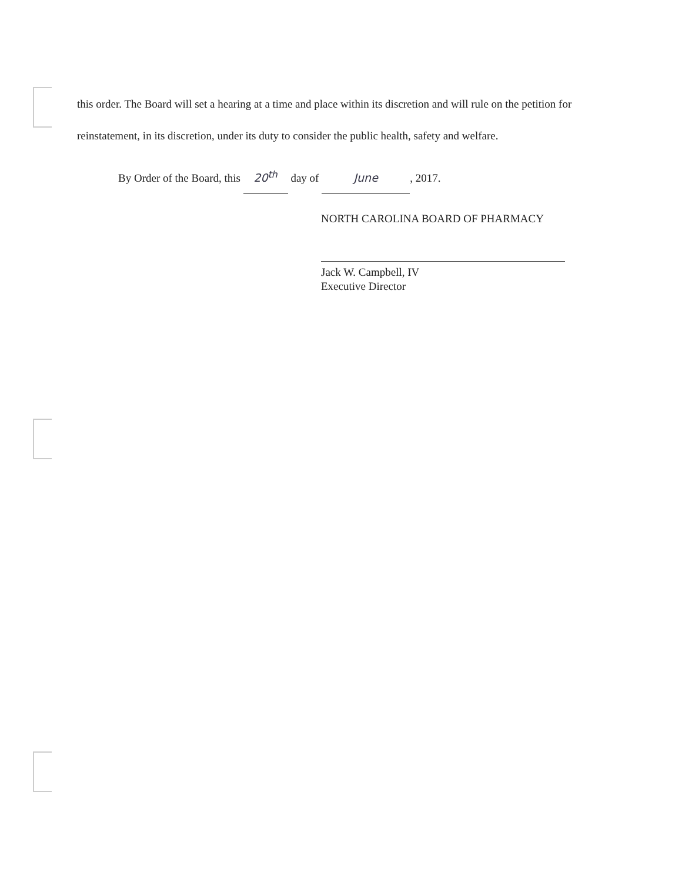this order. The Board will set a hearing at a time and place within its discretion and will rule on the petition for reinstatement, in its discretion, under its duty to consider the public health, safety and welfare.
By Order of the Board, this 20<sup>th</sup> day of June, 2017.
NORTH CAROLINA BOARD OF PHARMACY
Jack W. Campbell, IV
Executive Director